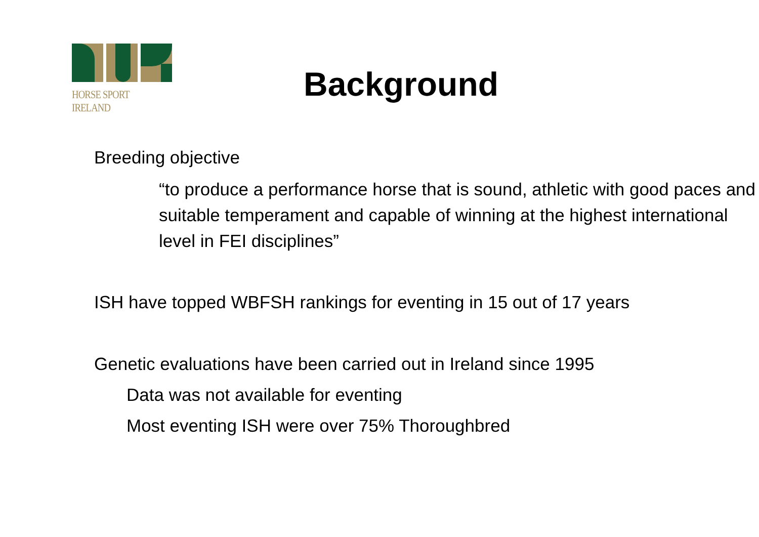HORSE SPORT IRELAND
Background
Breeding objective
“to produce a performance horse that is sound, athletic with good paces and suitable temperament and capable of winning at the highest international level in FEI disciplines”
ISH have topped WBFSH rankings for eventing in 15 out of 17 years
Genetic evaluations have been carried out in Ireland since 1995
Data was not available for eventing
Most eventing ISH were over 75% Thoroughbred